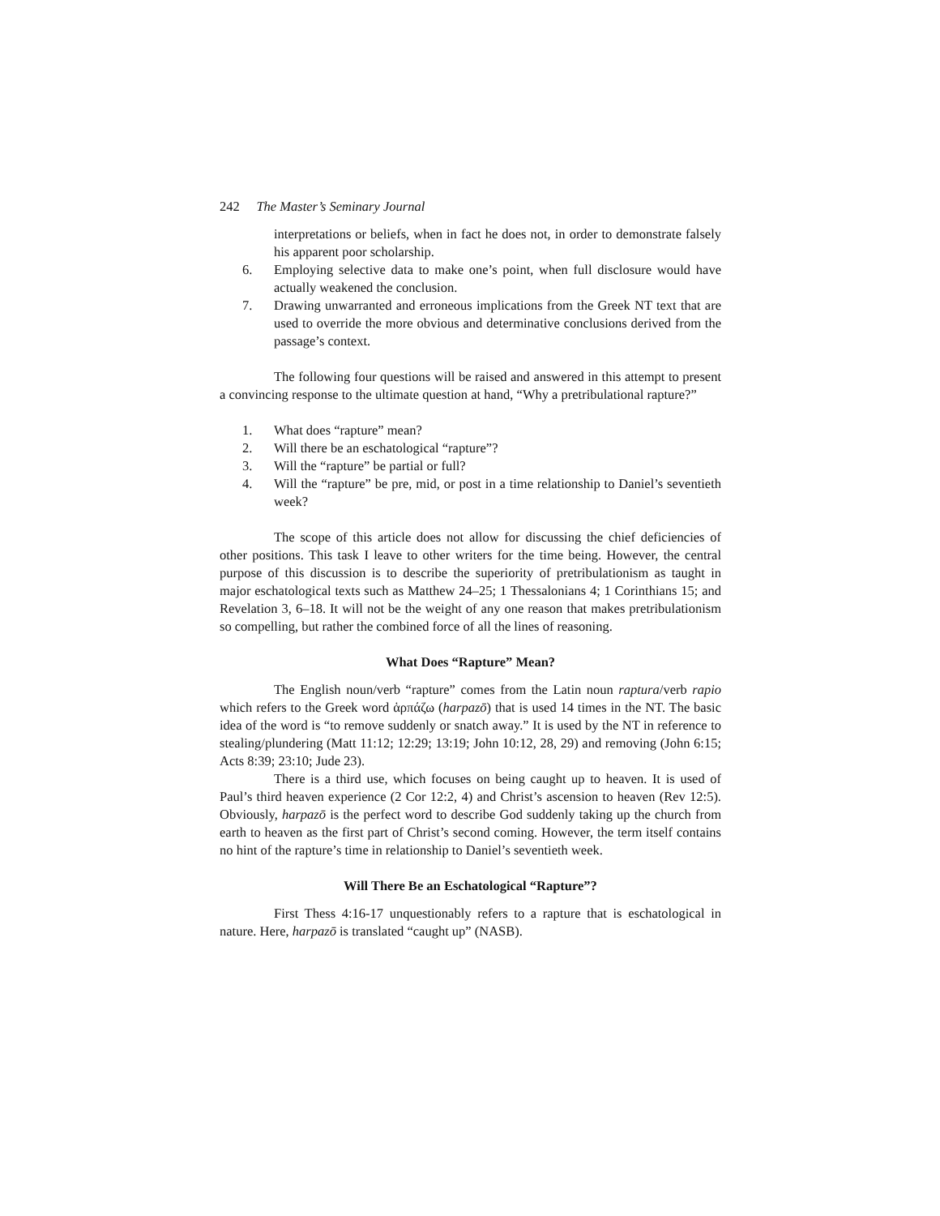242 The Master’s Seminary Journal
interpretations or beliefs, when in fact he does not, in order to demonstrate falsely his apparent poor scholarship.
6. Employing selective data to make one’s point, when full disclosure would have actually weakened the conclusion.
7. Drawing unwarranted and erroneous implications from the Greek NT text that are used to override the more obvious and determinative conclusions derived from the passage’s context.
The following four questions will be raised and answered in this attempt to present a convincing response to the ultimate question at hand, “Why a pretribulational rapture?”
1. What does “rapture” mean?
2. Will there be an eschatological “rapture”?
3. Will the “rapture” be partial or full?
4. Will the “rapture” be pre, mid, or post in a time relationship to Daniel’s seventieth week?
The scope of this article does not allow for discussing the chief deficiencies of other positions. This task I leave to other writers for the time being. However, the central purpose of this discussion is to describe the superiority of pretribulationism as taught in major eschatological texts such as Matthew 24–25; 1 Thessalonians 4; 1 Corinthians 15; and Revelation 3, 6–18. It will not be the weight of any one reason that makes pretribulationism so compelling, but rather the combined force of all the lines of reasoning.
What Does “Rapture” Mean?
The English noun/verb “rapture” comes from the Latin noun raptura/verb rapio which refers to the Greek word ἁρπάζω (harpazō) that is used 14 times in the NT. The basic idea of the word is “to remove suddenly or snatch away.” It is used by the NT in reference to stealing/plundering (Matt 11:12; 12:29; 13:19; John 10:12, 28, 29) and removing (John 6:15; Acts 8:39; 23:10; Jude 23).
There is a third use, which focuses on being caught up to heaven. It is used of Paul’s third heaven experience (2 Cor 12:2, 4) and Christ’s ascension to heaven (Rev 12:5). Obviously, harpazō is the perfect word to describe God suddenly taking up the church from earth to heaven as the first part of Christ’s second coming. However, the term itself contains no hint of the rapture’s time in relationship to Daniel’s seventieth week.
Will There Be an Eschatological “Rapture”?
First Thess 4:16-17 unquestionably refers to a rapture that is eschatological in nature. Here, harpazō is translated “caught up” (NASB).